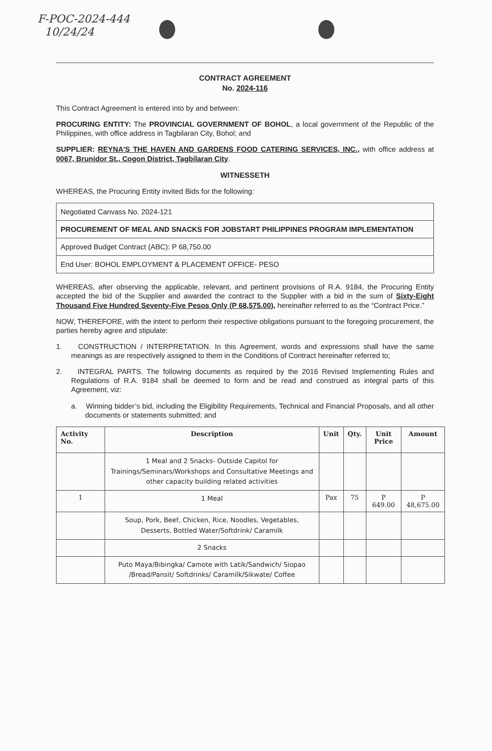F-POC-2024-444
10/24/24
CONTRACT AGREEMENT
No. 2024-116
This Contract Agreement is entered into by and between:
PROCURING ENTITY: The PROVINCIAL GOVERNMENT OF BOHOL, a local government of the Republic of the Philippines, with office address in Tagbilaran City, Bohol; and
SUPPLIER: REYNA'S THE HAVEN AND GARDENS FOOD CATERING SERVICES, INC., with office address at 0067, Brunidor St., Cogon District, Tagbilaran City.
WITNESSETH
WHEREAS, the Procuring Entity invited Bids for the following:
| Negotiated Canvass No. 2024-121 |
| PROCUREMENT OF MEAL AND SNACKS FOR JOBSTART PHILIPPINES PROGRAM IMPLEMENTATION |
| Approved Budget Contract (ABC): P 68,750.00 |
| End User: BOHOL EMPLOYMENT & PLACEMENT OFFICE- PESO |
WHEREAS, after observing the applicable, relevant, and pertinent provisions of R.A. 9184, the Procuring Entity accepted the bid of the Supplier and awarded the contract to the Supplier with a bid in the sum of Sixty-Eight Thousand Five Hundred Seventy-Five Pesos Only (P 68,575.00), hereinafter referred to as the “Contract Price.”
NOW, THEREFORE, with the intent to perform their respective obligations pursuant to the foregoing procurement, the parties hereby agree and stipulate:
1. CONSTRUCTION / INTERPRETATION. In this Agreement, words and expressions shall have the same meanings as are respectively assigned to them in the Conditions of Contract hereinafter referred to;
2. INTEGRAL PARTS. The following documents as required by the 2016 Revised Implementing Rules and Regulations of R.A. 9184 shall be deemed to form and be read and construed as integral parts of this Agreement, viz:
a. Winning bidder’s bid, including the Eligibility Requirements, Technical and Financial Proposals, and all other documents or statements submitted; and
| Activity No. | Description | Unit | Qty. | Unit Price | Amount |
| --- | --- | --- | --- | --- | --- |
| | 1 Meal and 2 Snacks- Outside Capitol for Trainings/Seminars/Workshops and Consultative Meetings and other capacity building related activities | | | | |
| 1 | 1 Meal | Pax | 75 | P 649.00 | P 48,675.00 |
| | Soup, Pork, Beef, Chicken, Rice, Noodles, Vegetables, Desserts, Bottled Water/Softdrink/ Caramilk | | | | |
| | 2 Snacks | | | | |
| | Puto Maya/Bibingka/ Camote with Latik/Sandwich/ Siopao /Bread/Pansit/ Softdrinks/ Caramilk/Sikwate/ Coffee | | | | |